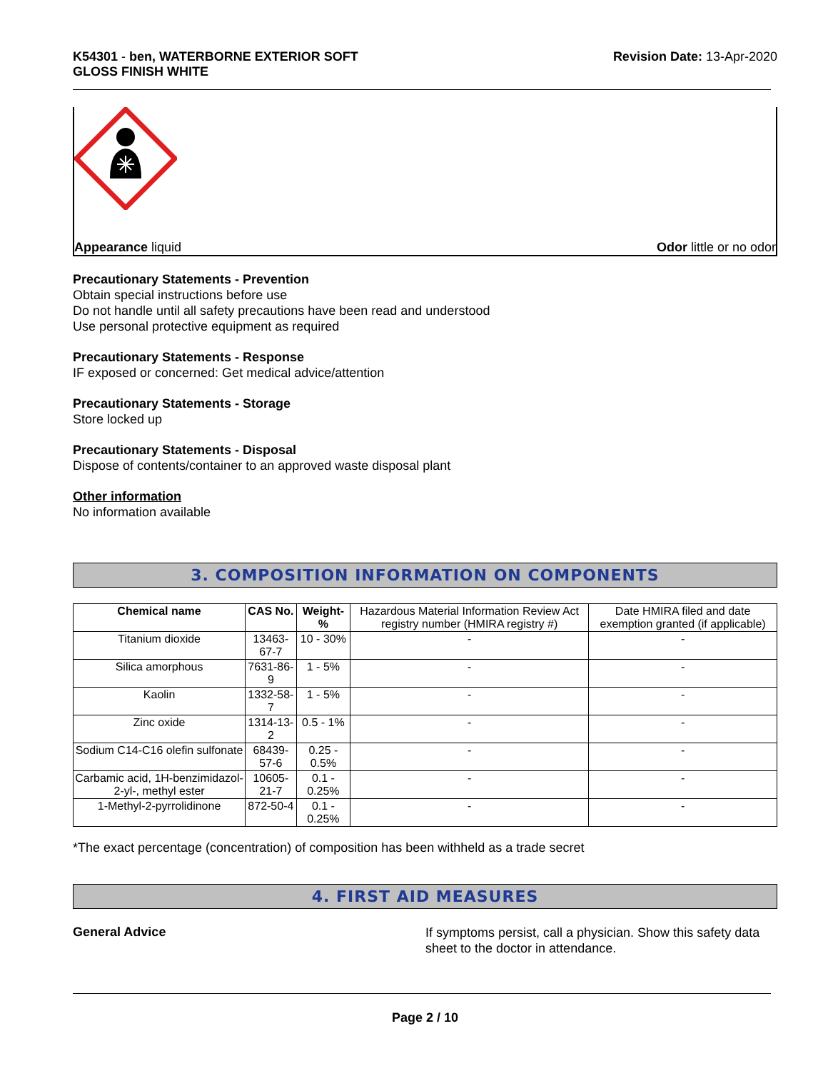K54301 - ben, WATERBORNE EXTERIOR SOFT
GLOSS FINISH WHITE
Revision Date: 13-Apr-2020
Appearance liquid Odor little or no odor
Precautionary Statements - Prevention
Obtain special instructions before use
Do not handle until all safety precautions have been read and understood
Use personal protective equipment as required
Precautionary Statements - Response
IF exposed or concerned: Get medical advice/attention
Precautionary Statements - Storage
Store locked up
Precautionary Statements - Disposal
Dispose of contents/container to an approved waste disposal plant
Other information
No information available
3. COMPOSITION INFORMATION ON COMPONENTS
| Chemical name | CAS No. | Weight-% | Hazardous Material Information Review Act registry number (HMIRA registry #) | Date HMIRA filed and date exemption granted (if applicable) |
| --- | --- | --- | --- | --- |
| Titanium dioxide | 13463-67-7 | 10 - 30% | - | - |
| Silica amorphous | 7631-86-9 | 1 - 5% | - | - |
| Kaolin | 1332-58-7 | 1 - 5% | - | - |
| Zinc oxide | 1314-13-2 | 0.5 - 1% | - | - |
| Sodium C14-C16 olefin sulfonate | 68439-57-6 | 0.25 - 0.5% | - | - |
| Carbamic acid, 1H-benzimidazol-2-yl-, methyl ester | 10605-21-7 | 0.1 - 0.25% | - | - |
| 1-Methyl-2-pyrrolidinone | 872-50-4 | 0.1 - 0.25% | - | - |
*The exact percentage (concentration) of composition has been withheld as a trade secret
4. FIRST AID MEASURES
General Advice
If symptoms persist, call a physician. Show this safety data sheet to the doctor in attendance.
Page 2 / 10